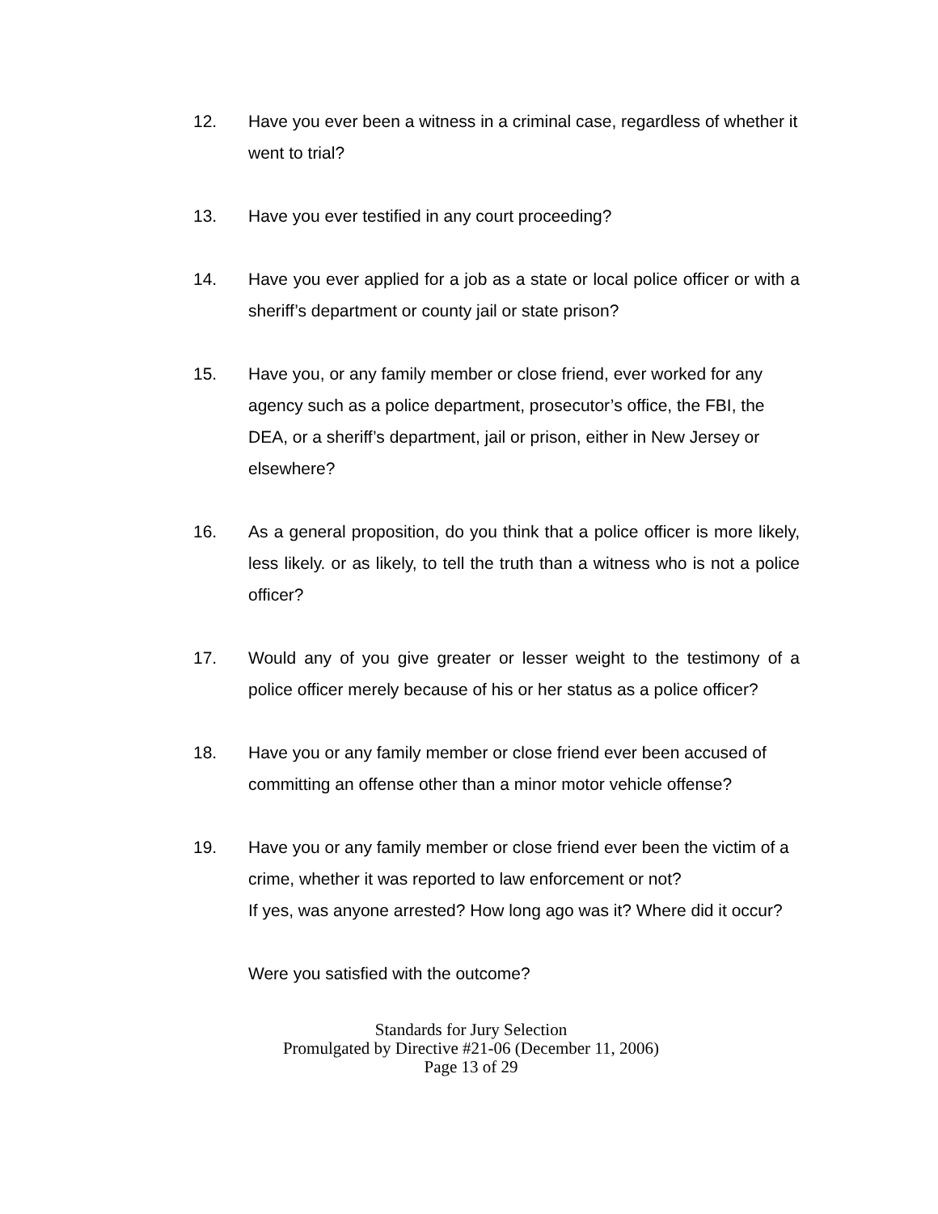12. Have you ever been a witness in a criminal case, regardless of whether it went to trial?
13. Have you ever testified in any court proceeding?
14. Have you ever applied for a job as a state or local police officer or with a sheriff’s department or county jail or state prison?
15. Have you, or any family member or close friend, ever worked for any agency such as a police department, prosecutor’s office, the FBI, the DEA, or a sheriff’s department, jail or prison, either in New Jersey or elsewhere?
16. As a general proposition, do you think that a police officer is more likely, less likely. or as likely, to tell the truth than a witness who is not a police officer?
17. Would any of you give greater or lesser weight to the testimony of a police officer merely because of his or her status as a police officer?
18. Have you or any family member or close friend ever been accused of committing an offense other than a minor motor vehicle offense?
19. Have you or any family member or close friend ever been the victim of a crime, whether it was reported to law enforcement or not?
If yes, was anyone arrested? How long ago was it? Where did it occur?
Were you satisfied with the outcome?
Standards for Jury Selection
Promulgated by Directive #21-06 (December 11, 2006)
Page 13 of 29